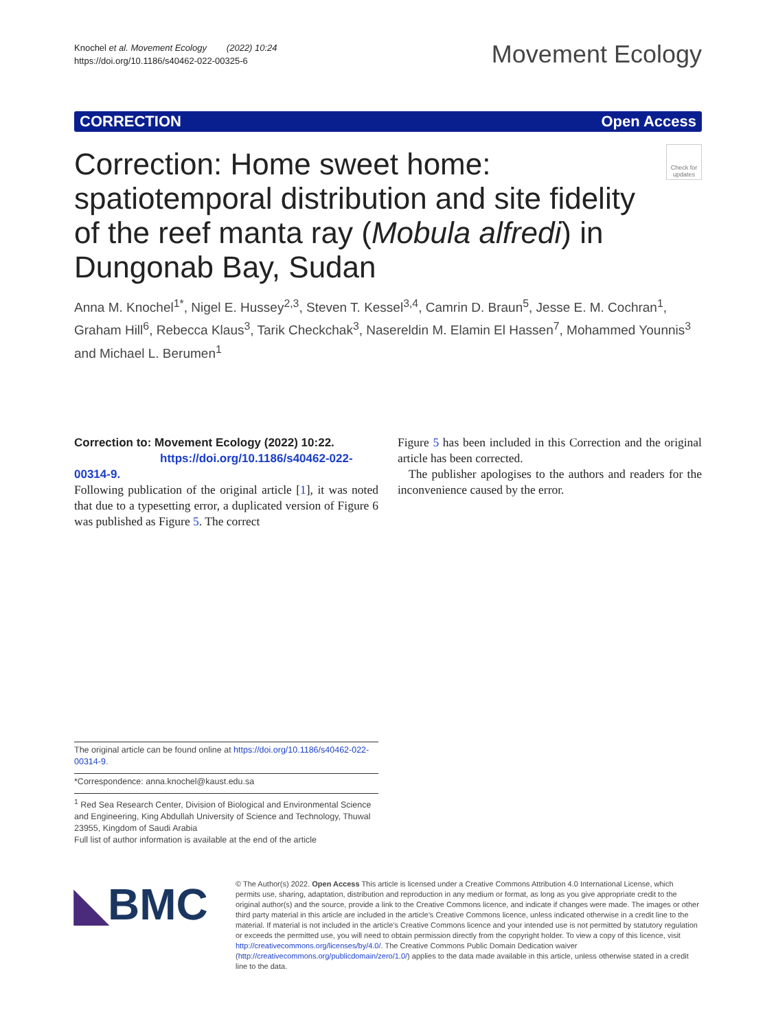Knochel et al. Movement Ecology (2022) 10:24
https://doi.org/10.1186/s40462-022-00325-6
Movement Ecology
CORRECTION Open Access
Check for updates
Correction: Home sweet home: spatiotemporal distribution and site fidelity of the reef manta ray (Mobula alfredi) in Dungonab Bay, Sudan
Anna M. Knochel<sup>1*</sup>, Nigel E. Hussey<sup>2,3</sup>, Steven T. Kessel<sup>3,4</sup>, Camrin D. Braun<sup>5</sup>, Jesse E. M. Cochran<sup>1</sup>, Graham Hill<sup>6</sup>, Rebecca Klaus<sup>3</sup>, Tarik Checkchak<sup>3</sup>, Nasereldin M. Elamin El Hassen<sup>7</sup>, Mohammed Younnis<sup>3</sup> and Michael L. Berumen<sup>1</sup>
Correction to: Movement Ecology (2022) 10:22.
https://doi.org/10.1186/s40462-022-00314-9.
Following publication of the original article [1], it was noted that due to a typesetting error, a duplicated version of Figure 6 was published as Figure 5. The correct
Figure 5 has been included in this Correction and the original article has been corrected.
The publisher apologises to the authors and readers for the inconvenience caused by the error.
The original article can be found online at https://doi.org/10.1186/s40462-022-00314-9.
*Correspondence: anna.knochel@kaust.edu.sa
<sup>1</sup> Red Sea Research Center, Division of Biological and Environmental Science and Engineering, King Abdullah University of Science and Technology, Thuwal 23955, Kingdom of Saudi Arabia
Full list of author information is available at the end of the article
◣BMC
© The Author(s) 2022. Open Access This article is licensed under a Creative Commons Attribution 4.0 International License, which permits use, sharing, adaptation, distribution and reproduction in any medium or format, as long as you give appropriate credit to the original author(s) and the source, provide a link to the Creative Commons licence, and indicate if changes were made. The images or other third party material in this article are included in the article’s Creative Commons licence, unless indicated otherwise in a credit line to the material. If material is not included in the article’s Creative Commons licence and your intended use is not permitted by statutory regulation or exceeds the permitted use, you will need to obtain permission directly from the copyright holder. To view a copy of this licence, visit http://creativecommons.org/licenses/by/4.0/. The Creative Commons Public Domain Dedication waiver (http://creativecommons.org/publicdomain/zero/1.0/) applies to the data made available in this article, unless otherwise stated in a credit line to the data.